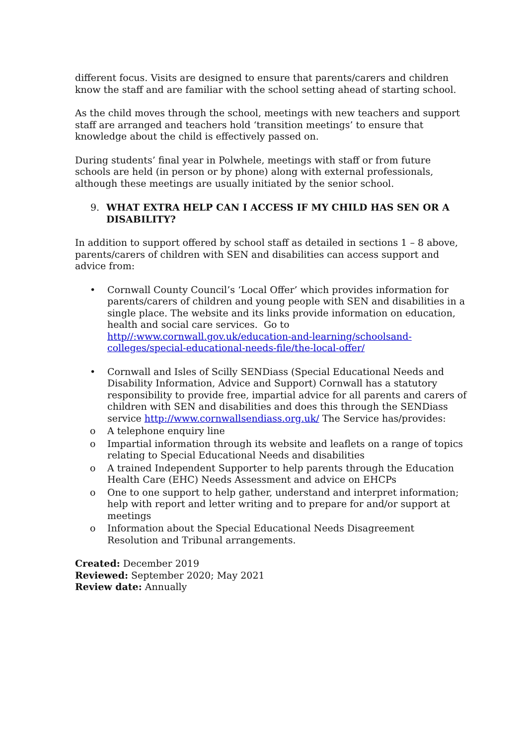different focus. Visits are designed to ensure that parents/carers and children know the staff and are familiar with the school setting ahead of starting school.
As the child moves through the school, meetings with new teachers and support staff are arranged and teachers hold ‘transition meetings’ to ensure that knowledge about the child is effectively passed on.
During students’ final year in Polwhele, meetings with staff or from future schools are held (in person or by phone) along with external professionals, although these meetings are usually initiated by the senior school.
9. WHAT EXTRA HELP CAN I ACCESS IF MY CHILD HAS SEN OR A DISABILITY?
In addition to support offered by school staff as detailed in sections 1 – 8 above, parents/carers of children with SEN and disabilities can access support and advice from:
• Cornwall County Council’s ‘Local Offer’ which provides information for parents/carers of children and young people with SEN and disabilities in a single place. The website and its links provide information on education, health and social care services. Go to http//:www.cornwall.gov.uk/education-and-learning/schoolsand-colleges/special-educational-needs-file/the-local-offer/
• Cornwall and Isles of Scilly SENDiass (Special Educational Needs and Disability Information, Advice and Support) Cornwall has a statutory responsibility to provide free, impartial advice for all parents and carers of children with SEN and disabilities and does this through the SENDiass service http://www.cornwallsendiass.org.uk/ The Service has/provides:
o A telephone enquiry line
o Impartial information through its website and leaflets on a range of topics relating to Special Educational Needs and disabilities
o A trained Independent Supporter to help parents through the Education Health Care (EHC) Needs Assessment and advice on EHCPs
o One to one support to help gather, understand and interpret information; help with report and letter writing and to prepare for and/or support at meetings
o Information about the Special Educational Needs Disagreement Resolution and Tribunal arrangements.
Created: December 2019
Reviewed: September 2020; May 2021
Review date: Annually